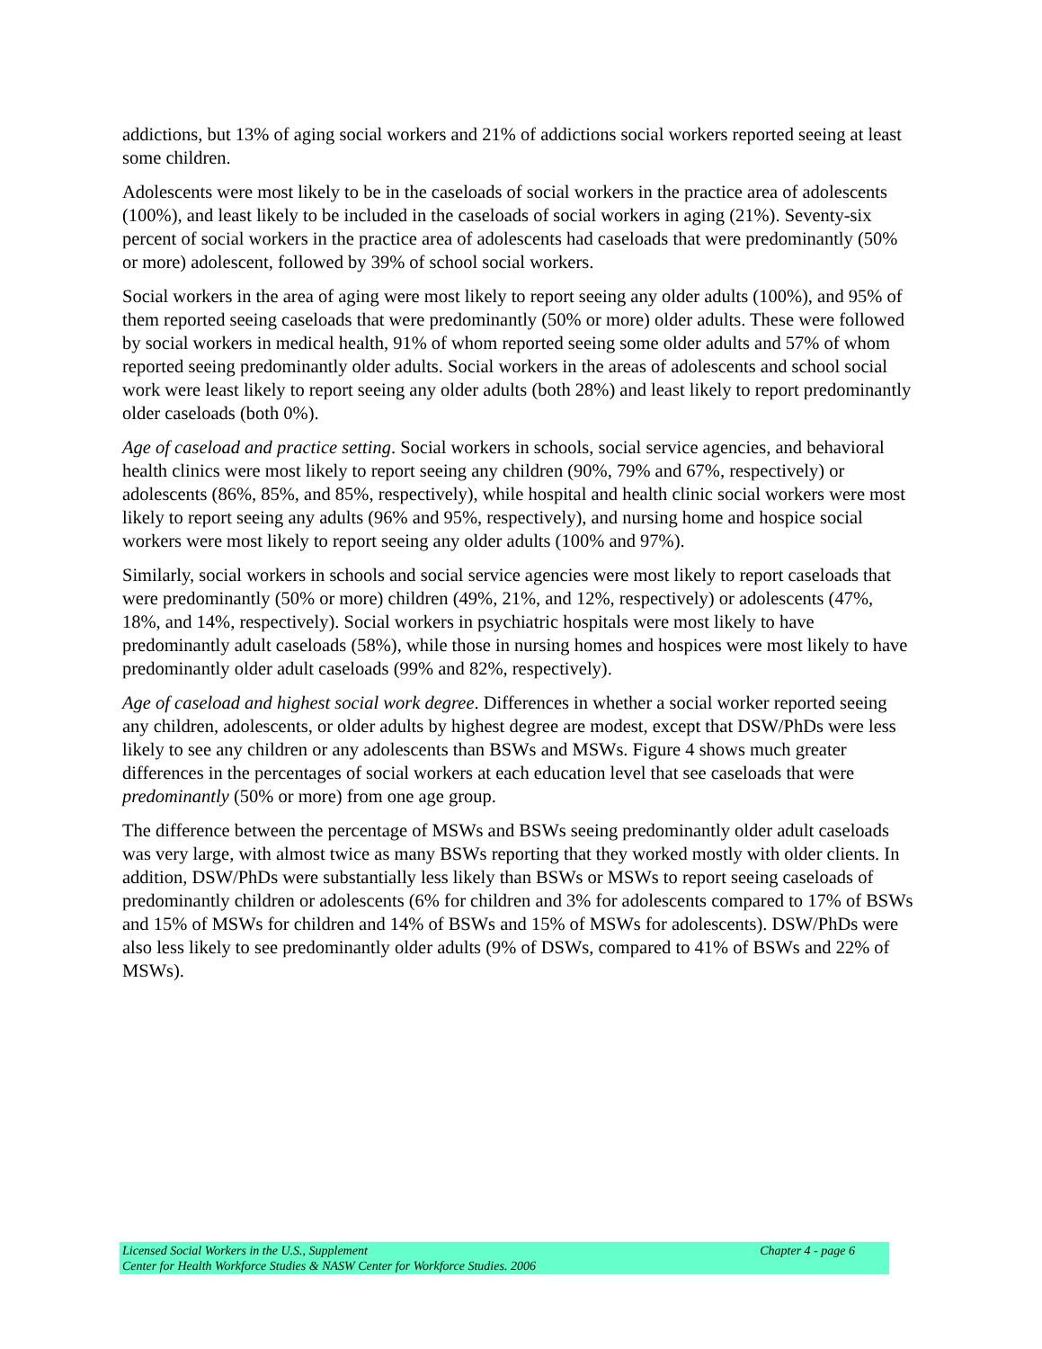addictions, but 13% of aging social workers and 21% of addictions social workers reported seeing at least some children.
Adolescents were most likely to be in the caseloads of social workers in the practice area of adolescents (100%), and least likely to be included in the caseloads of social workers in aging (21%). Seventy-six percent of social workers in the practice area of adolescents had caseloads that were predominantly (50% or more) adolescent, followed by 39% of school social workers.
Social workers in the area of aging were most likely to report seeing any older adults (100%), and 95% of them reported seeing caseloads that were predominantly (50% or more) older adults. These were followed by social workers in medical health, 91% of whom reported seeing some older adults and 57% of whom reported seeing predominantly older adults. Social workers in the areas of adolescents and school social work were least likely to report seeing any older adults (both 28%) and least likely to report predominantly older caseloads (both 0%).
Age of caseload and practice setting. Social workers in schools, social service agencies, and behavioral health clinics were most likely to report seeing any children (90%, 79% and 67%, respectively) or adolescents (86%, 85%, and 85%, respectively), while hospital and health clinic social workers were most likely to report seeing any adults (96% and 95%, respectively), and nursing home and hospice social workers were most likely to report seeing any older adults (100% and 97%).
Similarly, social workers in schools and social service agencies were most likely to report caseloads that were predominantly (50% or more) children (49%, 21%, and 12%, respectively) or adolescents (47%, 18%, and 14%, respectively). Social workers in psychiatric hospitals were most likely to have predominantly adult caseloads (58%), while those in nursing homes and hospices were most likely to have predominantly older adult caseloads (99% and 82%, respectively).
Age of caseload and highest social work degree. Differences in whether a social worker reported seeing any children, adolescents, or older adults by highest degree are modest, except that DSW/PhDs were less likely to see any children or any adolescents than BSWs and MSWs. Figure 4 shows much greater differences in the percentages of social workers at each education level that see caseloads that were predominantly (50% or more) from one age group.
The difference between the percentage of MSWs and BSWs seeing predominantly older adult caseloads was very large, with almost twice as many BSWs reporting that they worked mostly with older clients. In addition, DSW/PhDs were substantially less likely than BSWs or MSWs to report seeing caseloads of predominantly children or adolescents (6% for children and 3% for adolescents compared to 17% of BSWs and 15% of MSWs for children and 14% of BSWs and 15% of MSWs for adolescents). DSW/PhDs were also less likely to see predominantly older adults (9% of DSWs, compared to 41% of BSWs and 22% of MSWs).
Licensed Social Workers in the U.S., Supplement Chapter 4 - page 6
Center for Health Workforce Studies & NASW Center for Workforce Studies. 2006